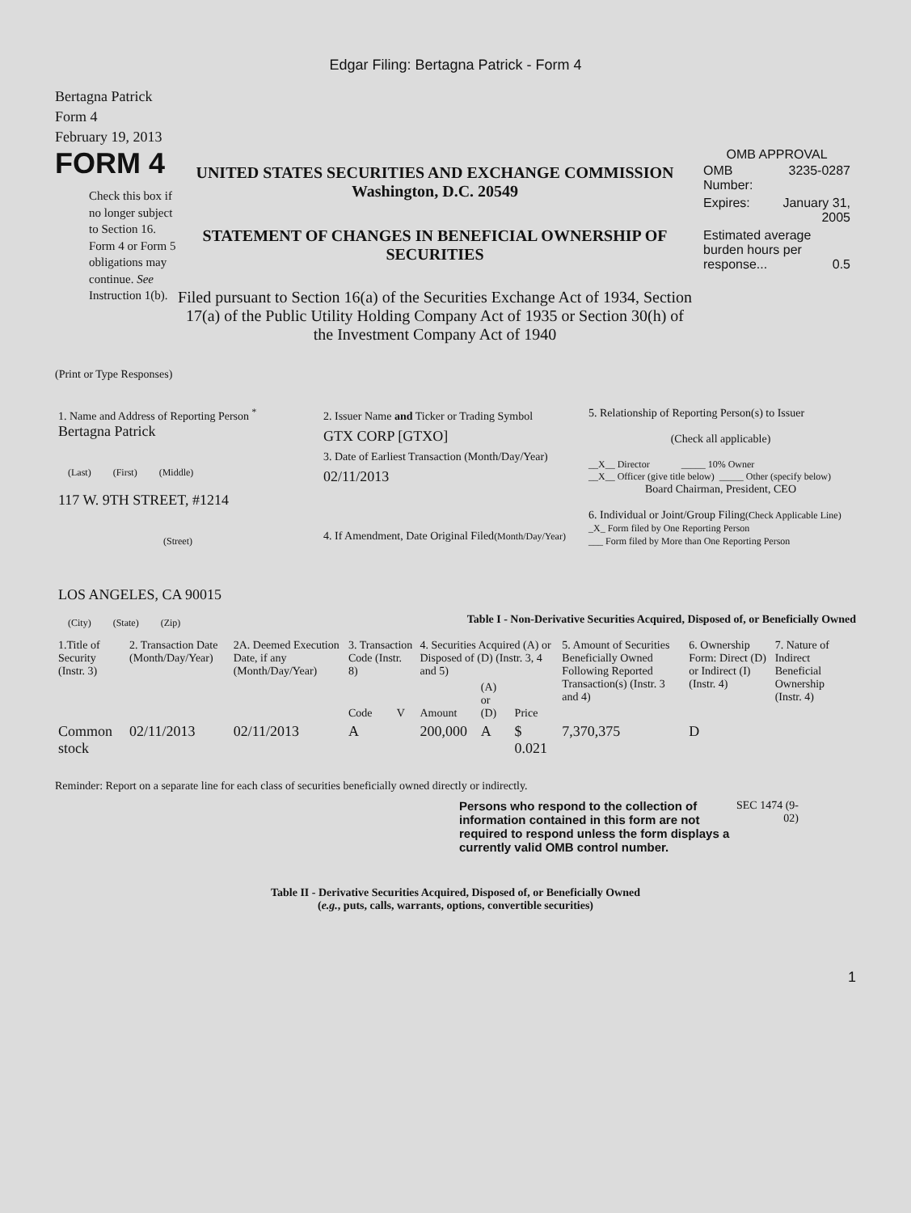Edgar Filing: Bertagna Patrick - Form 4
Bertagna Patrick
Form 4
February 19, 2013
FORM 4
Check this box if no longer subject to Section 16. Form 4 or Form 5 obligations may continue. See Instruction 1(b).
UNITED STATES SECURITIES AND EXCHANGE COMMISSION
Washington, D.C. 20549
STATEMENT OF CHANGES IN BENEFICIAL OWNERSHIP OF SECURITIES
Filed pursuant to Section 16(a) of the Securities Exchange Act of 1934, Section 17(a) of the Public Utility Holding Company Act of 1935 or Section 30(h) of the Investment Company Act of 1940
OMB APPROVAL
| OMB Number: | 3235-0287 |
| Expires: | January 31, 2005 |
| Estimated average burden hours per response... 0.5 | |
(Print or Type Responses)
| 1. Name and Address of Reporting Person <sup>*</sup> Bertagna Patrick (Last) (First) (Middle) 117 W. 9TH STREET, #1214 (Street) LOS ANGELES, CA 90015 (City) (State) (Zip) | 2. Issuer Name and Ticker or Trading Symbol GTX CORP [GTXO] 3. Date of Earliest Transaction (Month/Day/Year) 02/11/2013 4. If Amendment, Date Original Filed (Month/Day/Year) | 5. Relationship of Reporting Person(s) to Issuer (Check all applicable) __X__ Director _____ 10% Owner __X__ Officer (give title below) _____ Other (specify below) Board Chairman, President, CEO 6. Individual or Joint/Group Filing (Check Applicable Line) _X_ Form filed by One Reporting Person ___ Form filed by More than One Reporting Person |
Table I - Non-Derivative Securities Acquired, Disposed of, or Beneficially Owned
| 1.Title of Security (Instr. 3) | 2. Transaction Date (Month/Day/Year) | 2A. Deemed Execution Date, if any (Month/Day/Year) | 3. Transaction Code (Instr. 8) | | 4. Securities Acquired (A) or Disposed of (D) (Instr. 3, 4 and 5) | | | 5. Amount of Securities Beneficially Owned Following Reported Transaction(s) (Instr. 3 and 4) | 6. Ownership Form: Direct (D) or Indirect (I) (Instr. 4) | 7. Nature of Indirect Beneficial Ownership (Instr. 4) |
| --- | --- | --- | --- | --- | --- | --- | --- | --- | --- | --- |
| | | | Code | V | Amount | (A) or (D) | Price | | | |
| Common stock | 02/11/2013 | 02/11/2013 | A | | 200,000 | A | $ 0.021 | 7,370,375 | D | |
Reminder: Report on a separate line for each class of securities beneficially owned directly or indirectly.
Persons who respond to the collection of information contained in this form are not required to respond unless the form displays a currently valid OMB control number.
SEC 1474 (9-02)
Table II - Derivative Securities Acquired, Disposed of, or Beneficially Owned
(e.g., puts, calls, warrants, options, convertible securities)
1